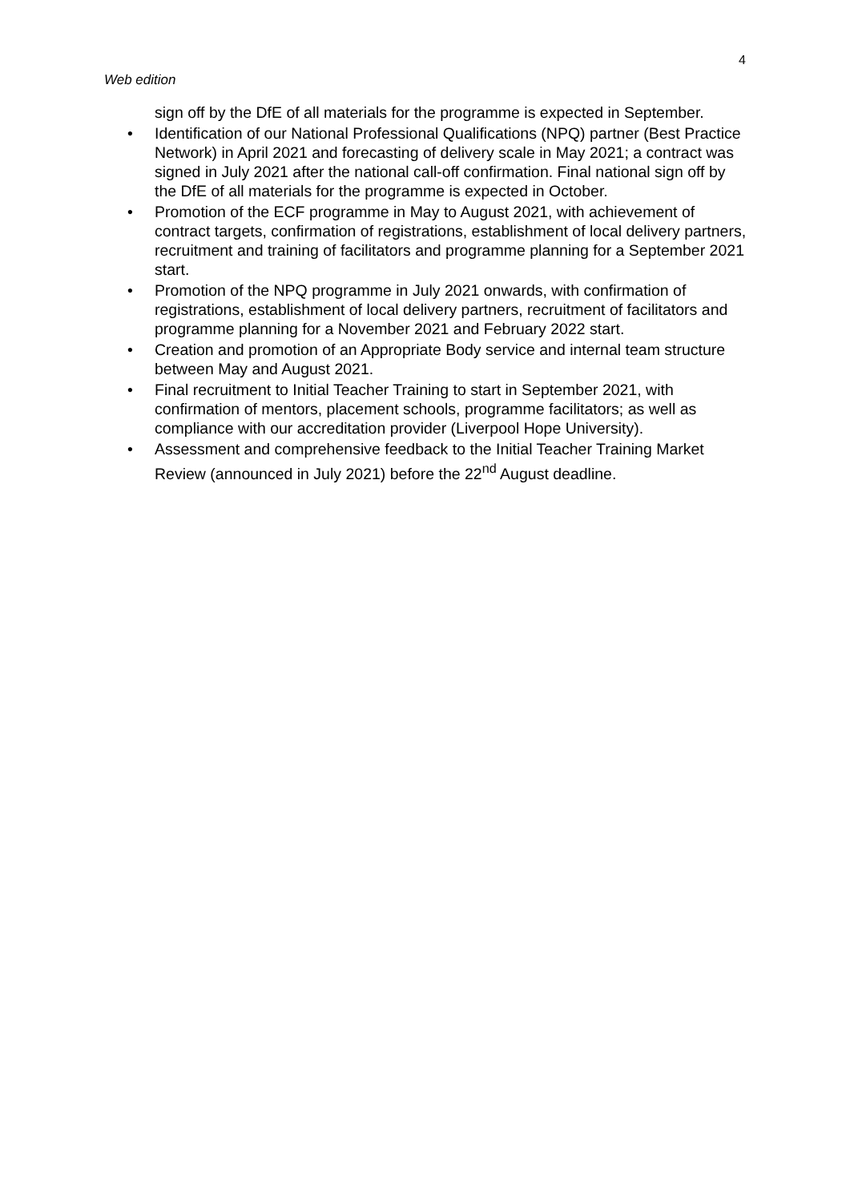4
Web edition
sign off by the DfE of all materials for the programme is expected in September.
• Identification of our National Professional Qualifications (NPQ) partner (Best Practice Network) in April 2021 and forecasting of delivery scale in May 2021; a contract was signed in July 2021 after the national call-off confirmation. Final national sign off by the DfE of all materials for the programme is expected in October.
• Promotion of the ECF programme in May to August 2021, with achievement of contract targets, confirmation of registrations, establishment of local delivery partners, recruitment and training of facilitators and programme planning for a September 2021 start.
• Promotion of the NPQ programme in July 2021 onwards, with confirmation of registrations, establishment of local delivery partners, recruitment of facilitators and programme planning for a November 2021 and February 2022 start.
• Creation and promotion of an Appropriate Body service and internal team structure between May and August 2021.
• Final recruitment to Initial Teacher Training to start in September 2021, with confirmation of mentors, placement schools, programme facilitators; as well as compliance with our accreditation provider (Liverpool Hope University).
• Assessment and comprehensive feedback to the Initial Teacher Training Market Review (announced in July 2021) before the 22<sup>nd</sup> August deadline.